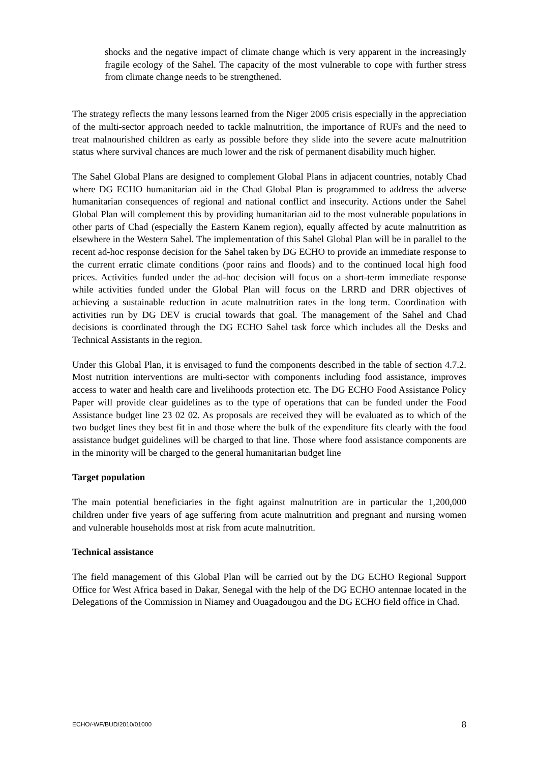shocks and the negative impact of climate change which is very apparent in the increasingly fragile ecology of the Sahel. The capacity of the most vulnerable to cope with further stress from climate change needs to be strengthened.
The strategy reflects the many lessons learned from the Niger 2005 crisis especially in the appreciation of the multi-sector approach needed to tackle malnutrition, the importance of RUFs and the need to treat malnourished children as early as possible before they slide into the severe acute malnutrition status where survival chances are much lower and the risk of permanent disability much higher.
The Sahel Global Plans are designed to complement Global Plans in adjacent countries, notably Chad where DG ECHO humanitarian aid in the Chad Global Plan is programmed to address the adverse humanitarian consequences of regional and national conflict and insecurity. Actions under the Sahel Global Plan will complement this by providing humanitarian aid to the most vulnerable populations in other parts of Chad (especially the Eastern Kanem region), equally affected by acute malnutrition as elsewhere in the Western Sahel. The implementation of this Sahel Global Plan will be in parallel to the recent ad-hoc response decision for the Sahel taken by DG ECHO to provide an immediate response to the current erratic climate conditions (poor rains and floods) and to the continued local high food prices. Activities funded under the ad-hoc decision will focus on a short-term immediate response while activities funded under the Global Plan will focus on the LRRD and DRR objectives of achieving a sustainable reduction in acute malnutrition rates in the long term. Coordination with activities run by DG DEV is crucial towards that goal. The management of the Sahel and Chad decisions is coordinated through the DG ECHO Sahel task force which includes all the Desks and Technical Assistants in the region.
Under this Global Plan, it is envisaged to fund the components described in the table of section 4.7.2. Most nutrition interventions are multi-sector with components including food assistance, improves access to water and health care and livelihoods protection etc. The DG ECHO Food Assistance Policy Paper will provide clear guidelines as to the type of operations that can be funded under the Food Assistance budget line 23 02 02. As proposals are received they will be evaluated as to which of the two budget lines they best fit in and those where the bulk of the expenditure fits clearly with the food assistance budget guidelines will be charged to that line. Those where food assistance components are in the minority will be charged to the general humanitarian budget line
Target population
The main potential beneficiaries in the fight against malnutrition are in particular the 1,200,000 children under five years of age suffering from acute malnutrition and pregnant and nursing women and vulnerable households most at risk from acute malnutrition.
Technical assistance
The field management of this Global Plan will be carried out by the DG ECHO Regional Support Office for West Africa based in Dakar, Senegal with the help of the DG ECHO antennae located in the Delegations of the Commission in Niamey and Ouagadougou and the DG ECHO field office in Chad.
ECHO/-WF/BUD/2010/01000 8